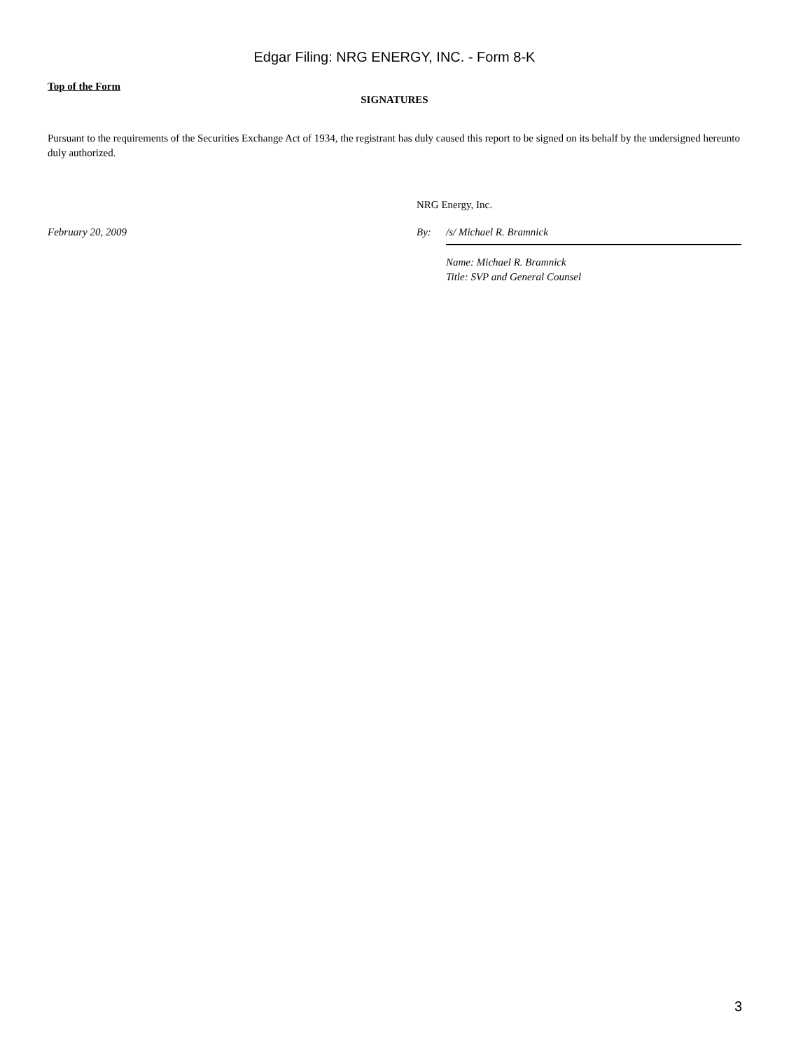Edgar Filing: NRG ENERGY, INC. - Form 8-K
Top of the Form
SIGNATURES
Pursuant to the requirements of the Securities Exchange Act of 1934, the registrant has duly caused this report to be signed on its behalf by the undersigned hereunto duly authorized.
| | NRG Energy, Inc. | |
| February 20, 2009 | By: | /s/ Michael R. Bramnick |
| | | Name: Michael R. Bramnick Title: SVP and General Counsel |
3